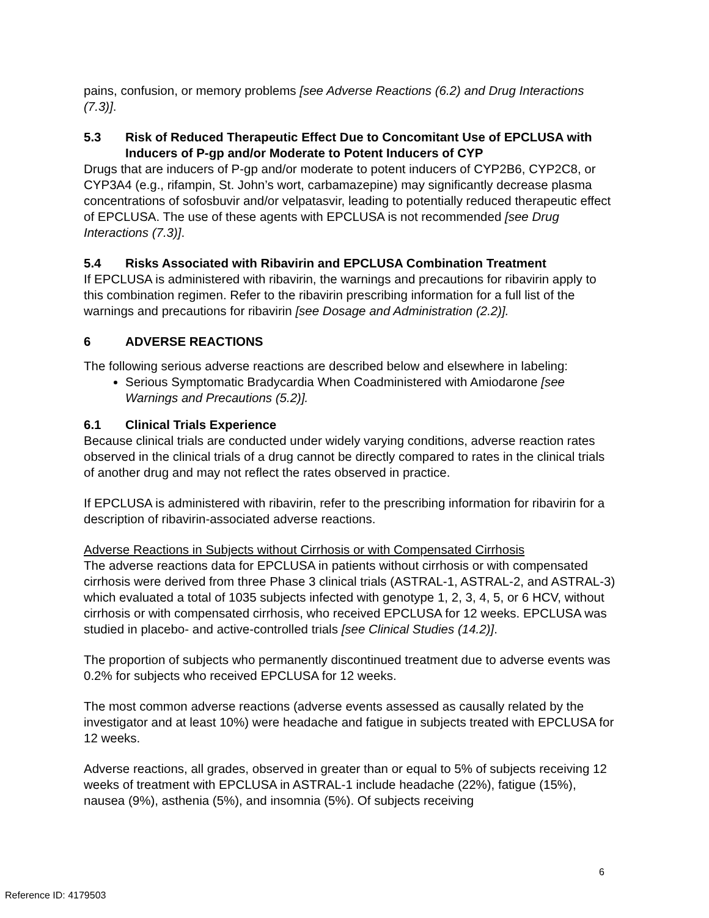pains, confusion, or memory problems [see Adverse Reactions (6.2) and Drug Interactions (7.3)].
5.3 Risk of Reduced Therapeutic Effect Due to Concomitant Use of EPCLUSA with Inducers of P-gp and/or Moderate to Potent Inducers of CYP
Drugs that are inducers of P-gp and/or moderate to potent inducers of CYP2B6, CYP2C8, or CYP3A4 (e.g., rifampin, St. John’s wort, carbamazepine) may significantly decrease plasma concentrations of sofosbuvir and/or velpatasvir, leading to potentially reduced therapeutic effect of EPCLUSA. The use of these agents with EPCLUSA is not recommended [see Drug Interactions (7.3)].
5.4 Risks Associated with Ribavirin and EPCLUSA Combination Treatment
If EPCLUSA is administered with ribavirin, the warnings and precautions for ribavirin apply to this combination regimen. Refer to the ribavirin prescribing information for a full list of the warnings and precautions for ribavirin [see Dosage and Administration (2.2)].
6 ADVERSE REACTIONS
The following serious adverse reactions are described below and elsewhere in labeling:
Serious Symptomatic Bradycardia When Coadministered with Amiodarone [see Warnings and Precautions (5.2)].
6.1 Clinical Trials Experience
Because clinical trials are conducted under widely varying conditions, adverse reaction rates observed in the clinical trials of a drug cannot be directly compared to rates in the clinical trials of another drug and may not reflect the rates observed in practice.
If EPCLUSA is administered with ribavirin, refer to the prescribing information for ribavirin for a description of ribavirin-associated adverse reactions.
Adverse Reactions in Subjects without Cirrhosis or with Compensated Cirrhosis
The adverse reactions data for EPCLUSA in patients without cirrhosis or with compensated cirrhosis were derived from three Phase 3 clinical trials (ASTRAL-1, ASTRAL-2, and ASTRAL-3) which evaluated a total of 1035 subjects infected with genotype 1, 2, 3, 4, 5, or 6 HCV, without cirrhosis or with compensated cirrhosis, who received EPCLUSA for 12 weeks. EPCLUSA was studied in placebo- and active-controlled trials [see Clinical Studies (14.2)].
The proportion of subjects who permanently discontinued treatment due to adverse events was 0.2% for subjects who received EPCLUSA for 12 weeks.
The most common adverse reactions (adverse events assessed as causally related by the investigator and at least 10%) were headache and fatigue in subjects treated with EPCLUSA for 12 weeks.
Adverse reactions, all grades, observed in greater than or equal to 5% of subjects receiving 12 weeks of treatment with EPCLUSA in ASTRAL-1 include headache (22%), fatigue (15%), nausea (9%), asthenia (5%), and insomnia (5%). Of subjects receiving
6
Reference ID: 4179503